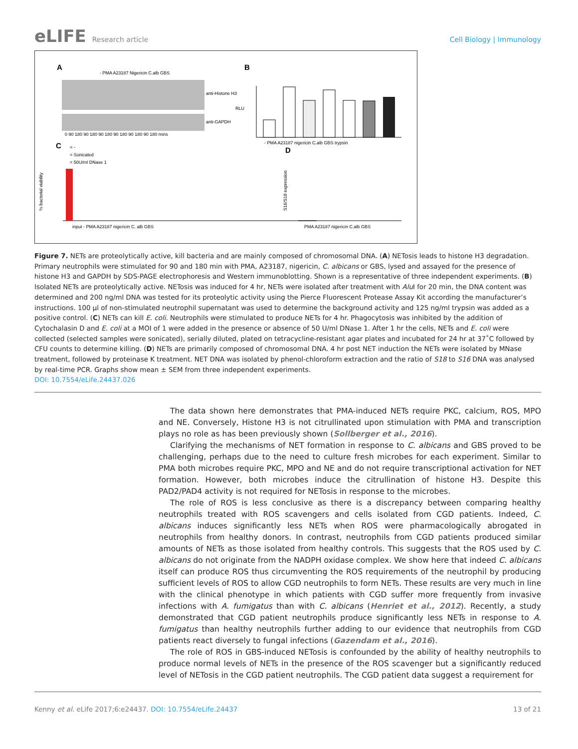eLIFE Research article Cell Biology | Immunology
A
B
C
D
anti-Histone H3
anti-GAPDH
0 90 180 90 180 90 180 90 180 90 180 90 180 mins
- PMA A23187 Nigericin C.alb GBS
- PMA A23187 nigericin C.alb GBS trypsin
RLU
input - PMA A23187 nigericin C. alb GBS
= -
= Sonicated
= 50U/ml DNase 1
% bacterial viability
PMA A23187 nigericin C.alb GBS
S16/S18 expression
Figure 7. NETs are proteolytically active, kill bacteria and are mainly composed of chromosomal DNA. (A) NETosis leads to histone H3 degradation. Primary neutrophils were stimulated for 90 and 180 min with PMA, A23187, nigericin, C. albicans or GBS, lysed and assayed for the presence of histone H3 and GAPDH by SDS-PAGE electrophoresis and Western immunoblotting. Shown is a representative of three independent experiments. (B) Isolated NETs are proteolytically active. NETosis was induced for 4 hr, NETs were isolated after treatment with Alu I for 20 min, the DNA content was determined and 200 ng/ml DNA was tested for its proteolytic activity using the Pierce Fluorescent Protease Assay Kit according the manufacturer’s instructions. 100 µl of non-stimulated neutrophil supernatant was used to determine the background activity and 125 ng/ml trypsin was added as a positive control. (C) NETs can kill E. coli. Neutrophils were stimulated to produce NETs for 4 hr. Phagocytosis was inhibited by the addition of Cytochalasin D and E. coli at a MOI of 1 were added in the presence or absence of 50 U/ml DNase 1. After 1 hr the cells, NETs and E. coli were collected (selected samples were sonicated), serially diluted, plated on tetracycline-resistant agar plates and incubated for 24 hr at 37˚C followed by CFU counts to determine killing. (D) NETs are primarily composed of chromosomal DNA. 4 hr post NET induction the NETs were isolated by MNase treatment, followed by proteinase K treatment. NET DNA was isolated by phenol-chloroform extraction and the ratio of S18 to S16 DNA was analysed by real-time PCR. Graphs show mean ± SEM from three independent experiments.
DOI: 10.7554/eLife.24437.026
The data shown here demonstrates that PMA-induced NETs require PKC, calcium, ROS, MPO and NE. Conversely, Histone H3 is not citrullinated upon stimulation with PMA and transcription plays no role as has been previously shown (Sollberger et al., 2016).
Clarifying the mechanisms of NET formation in response to C. albicans and GBS proved to be challenging, perhaps due to the need to culture fresh microbes for each experiment. Similar to PMA both microbes require PKC, MPO and NE and do not require transcriptional activation for NET formation. However, both microbes induce the citrullination of histone H3. Despite this PAD2/PAD4 activity is not required for NETosis in response to the microbes.
The role of ROS is less conclusive as there is a discrepancy between comparing healthy neutrophils treated with ROS scavengers and cells isolated from CGD patients. Indeed, C. albicans induces significantly less NETs when ROS were pharmacologically abrogated in neutrophils from healthy donors. In contrast, neutrophils from CGD patients produced similar amounts of NETs as those isolated from healthy controls. This suggests that the ROS used by C. albicans do not originate from the NADPH oxidase complex. We show here that indeed C. albicans itself can produce ROS thus circumventing the ROS requirements of the neutrophil by producing sufficient levels of ROS to allow CGD neutrophils to form NETs. These results are very much in line with the clinical phenotype in which patients with CGD suffer more frequently from invasive infections with A. fumigatus than with C. albicans (Henriet et al., 2012). Recently, a study demonstrated that CGD patient neutrophils produce significantly less NETs in response to A. fumigatus than healthy neutrophils further adding to our evidence that neutrophils from CGD patients react diversely to fungal infections (Gazendam et al., 2016).
The role of ROS in GBS-induced NETosis is confounded by the ability of healthy neutrophils to produce normal levels of NETs in the presence of the ROS scavenger but a significantly reduced level of NETosis in the CGD patient neutrophils. The CGD patient data suggest a requirement for
Kenny et al. eLife 2017;6:e24437. DOI: 10.7554/eLife.24437
13 of 21